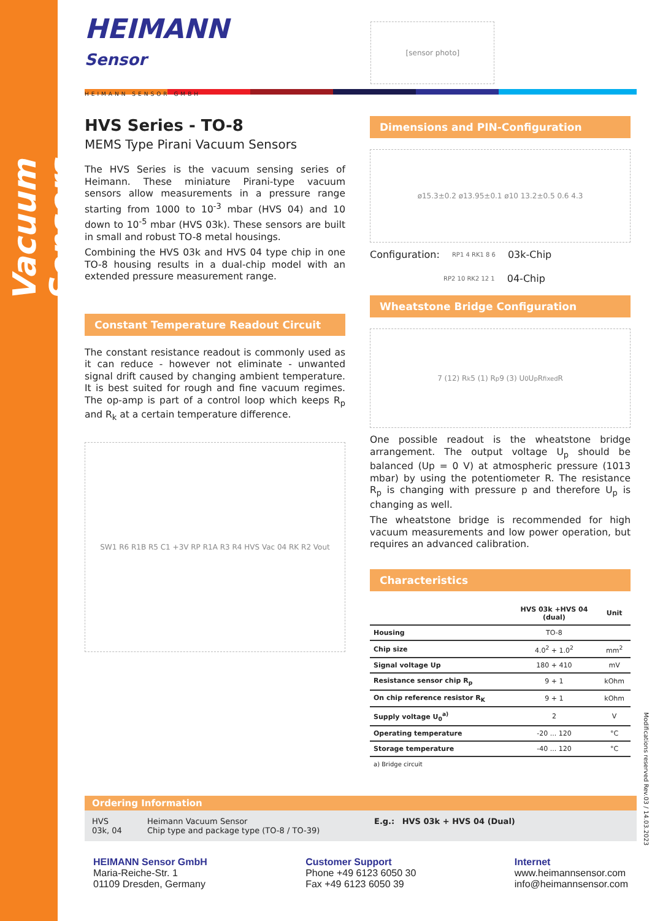Vacuum Sensors
HEIMANN
Sensor
HEIMANN SENSOR GMBH
[sensor photo]
HVS Series - TO-8
MEMS Type Pirani Vacuum Sensors
The HVS Series is the vacuum sensing series of Heimann. These miniature Pirani-type vacuum sensors allow measurements in a pressure range starting from 1000 to 10<sup>-3</sup> mbar (HVS 04) and 10 down to 10<sup>-5</sup> mbar (HVS 03k). These sensors are built in small and robust TO-8 metal housings.
Combining the HVS 03k and HVS 04 type chip in one TO-8 housing results in a dual-chip model with an extended pressure measurement range.
Constant Temperature Readout Circuit
The constant resistance readout is commonly used as it can reduce - however not eliminate - unwanted signal drift caused by changing ambient temperature. It is best suited for rough and fine vacuum regimes. The op-amp is part of a control loop which keeps R<sub>p</sub> and R<sub>k</sub> at a certain temperature difference.
SW1 R6 R1B R5 C1 +3V RP R1A R3 R4 HVS Vac 04 RK R2 Vout
Dimensions and PIN-Configuration
ø15.3±0.2 ø13.95±0.1 ø10 13.2±0.5 0.6 4.3
Configuration: RP1 4 RK1 8 6 03k-Chip
RP2 10 RK2 12 1 04-Chip
Wheatstone Bridge Configuration
7 (12) R<sub>k</sub> 5 (1) R<sub>p</sub> 9 (3) U<sub>0</sub> U<sub>p</sub> R<sub>fixed</sub> R
One possible readout is the wheatstone bridge arrangement. The output voltage U<sub>p</sub> should be balanced (Up = 0 V) at atmospheric pressure (1013 mbar) by using the potentiometer R. The resistance R<sub>p</sub> is changing with pressure p and therefore U<sub>p</sub> is changing as well.
The wheatstone bridge is recommended for high vacuum measurements and low power operation, but requires an advanced calibration.
Characteristics
| | HVS 03k +HVS 04 (dual) | Unit |
| --- | --- | --- |
| Housing | TO-8 | |
| Chip size | 4.0<sup>2</sup> + 1.0<sup>2</sup> | mm<sup>2</sup> |
| Signal voltage Up | 180 + 410 | mV |
| Resistance sensor chip R<sub>p</sub> | 9 + 1 | kOhm |
| On chip reference resistor R<sub>K</sub> | 9 + 1 | kOhm |
| Supply voltage U<sub>0</sub><sup>a)</sup> | 2 | V |
| Operating temperature | -20 ... 120 | °C |
| Storage temperature | -40 ... 120 | °C |
a) Bridge circuit
Ordering Information
HVS
03k, 04
Heimann Vacuum Sensor
Chip type and package type (TO-8 / TO-39)
E.g.: HVS 03k + HVS 04 (Dual)
HEIMANN Sensor GmbH
Maria-Reiche-Str. 1
01109 Dresden, Germany
Customer Support
Phone +49 6123 6050 30
Fax +49 6123 6050 39
Internet
www.heimannsensor.com
info@heimannsensor.com
Modifications reserved Rev.03 / 14.03.2023